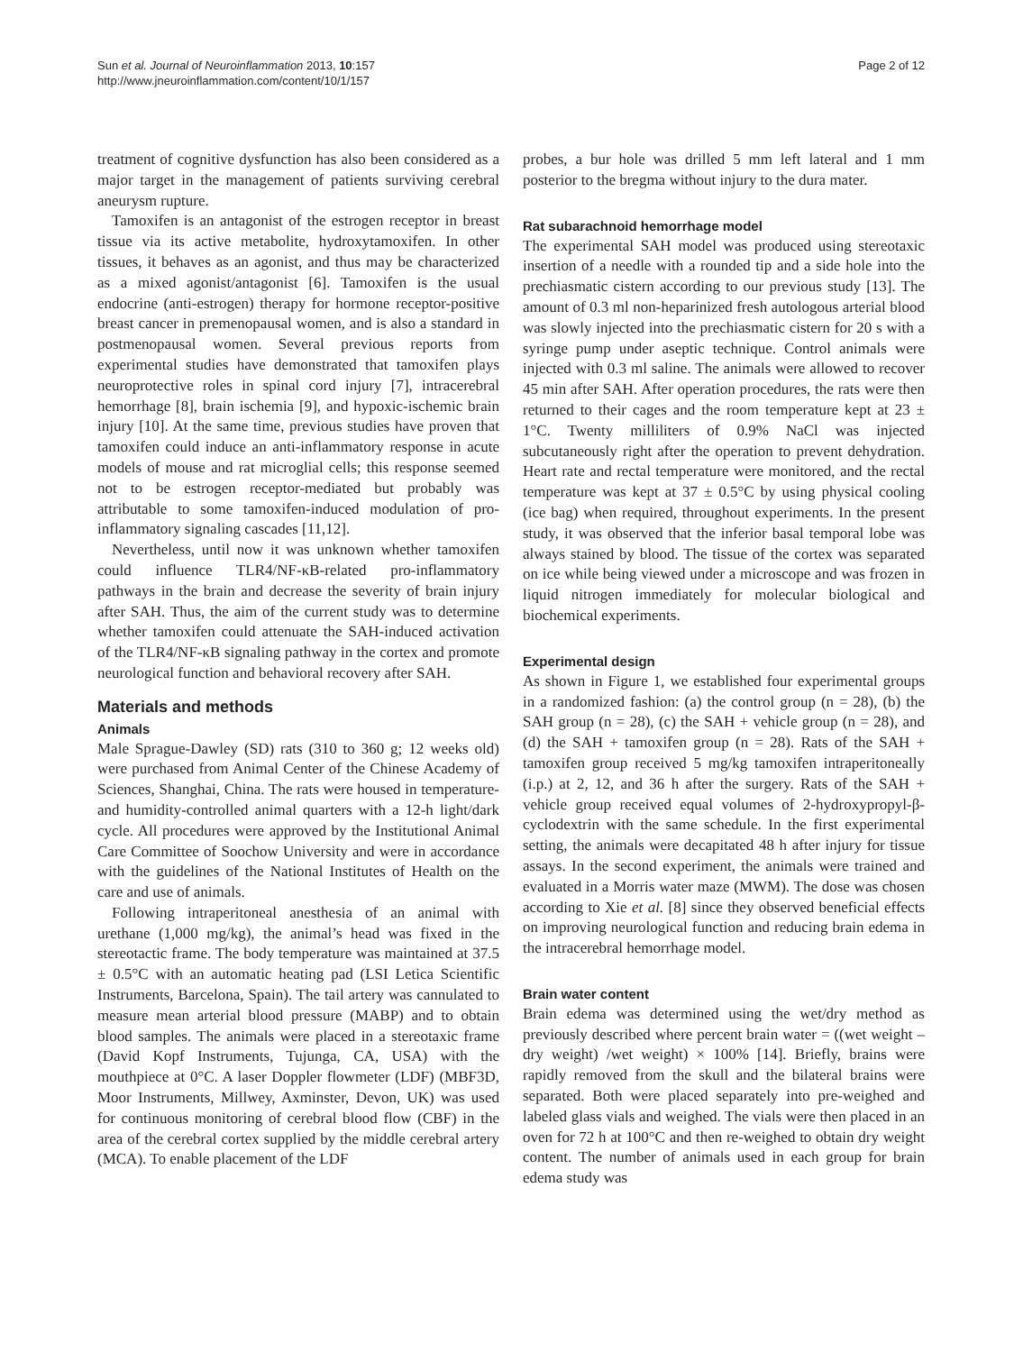Sun et al. Journal of Neuroinflammation 2013, 10:157
http://www.jneuroinflammation.com/content/10/1/157
Page 2 of 12
treatment of cognitive dysfunction has also been considered as a major target in the management of patients surviving cerebral aneurysm rupture.
Tamoxifen is an antagonist of the estrogen receptor in breast tissue via its active metabolite, hydroxytamoxifen. In other tissues, it behaves as an agonist, and thus may be characterized as a mixed agonist/antagonist [6]. Tamoxifen is the usual endocrine (anti-estrogen) therapy for hormone receptor-positive breast cancer in premenopausal women, and is also a standard in postmenopausal women. Several previous reports from experimental studies have demonstrated that tamoxifen plays neuroprotective roles in spinal cord injury [7], intracerebral hemorrhage [8], brain ischemia [9], and hypoxic-ischemic brain injury [10]. At the same time, previous studies have proven that tamoxifen could induce an anti-inflammatory response in acute models of mouse and rat microglial cells; this response seemed not to be estrogen receptor-mediated but probably was attributable to some tamoxifen-induced modulation of pro-inflammatory signaling cascades [11,12].
Nevertheless, until now it was unknown whether tamoxifen could influence TLR4/NF-κB-related pro-inflammatory pathways in the brain and decrease the severity of brain injury after SAH. Thus, the aim of the current study was to determine whether tamoxifen could attenuate the SAH-induced activation of the TLR4/NF-κB signaling pathway in the cortex and promote neurological function and behavioral recovery after SAH.
Materials and methods
Animals
Male Sprague-Dawley (SD) rats (310 to 360 g; 12 weeks old) were purchased from Animal Center of the Chinese Academy of Sciences, Shanghai, China. The rats were housed in temperature- and humidity-controlled animal quarters with a 12-h light/dark cycle. All procedures were approved by the Institutional Animal Care Committee of Soochow University and were in accordance with the guidelines of the National Institutes of Health on the care and use of animals.
Following intraperitoneal anesthesia of an animal with urethane (1,000 mg/kg), the animal’s head was fixed in the stereotactic frame. The body temperature was maintained at 37.5 ± 0.5°C with an automatic heating pad (LSI Letica Scientific Instruments, Barcelona, Spain). The tail artery was cannulated to measure mean arterial blood pressure (MABP) and to obtain blood samples. The animals were placed in a stereotaxic frame (David Kopf Instruments, Tujunga, CA, USA) with the mouthpiece at 0°C. A laser Doppler flowmeter (LDF) (MBF3D, Moor Instruments, Millwey, Axminster, Devon, UK) was used for continuous monitoring of cerebral blood flow (CBF) in the area of the cerebral cortex supplied by the middle cerebral artery (MCA). To enable placement of the LDF
probes, a bur hole was drilled 5 mm left lateral and 1 mm posterior to the bregma without injury to the dura mater.
Rat subarachnoid hemorrhage model
The experimental SAH model was produced using stereotaxic insertion of a needle with a rounded tip and a side hole into the prechiasmatic cistern according to our previous study [13]. The amount of 0.3 ml non-heparinized fresh autologous arterial blood was slowly injected into the prechiasmatic cistern for 20 s with a syringe pump under aseptic technique. Control animals were injected with 0.3 ml saline. The animals were allowed to recover 45 min after SAH. After operation procedures, the rats were then returned to their cages and the room temperature kept at 23 ± 1°C. Twenty milliliters of 0.9% NaCl was injected subcutaneously right after the operation to prevent dehydration. Heart rate and rectal temperature were monitored, and the rectal temperature was kept at 37 ± 0.5°C by using physical cooling (ice bag) when required, throughout experiments. In the present study, it was observed that the inferior basal temporal lobe was always stained by blood. The tissue of the cortex was separated on ice while being viewed under a microscope and was frozen in liquid nitrogen immediately for molecular biological and biochemical experiments.
Experimental design
As shown in Figure 1, we established four experimental groups in a randomized fashion: (a) the control group (n = 28), (b) the SAH group (n = 28), (c) the SAH + vehicle group (n = 28), and (d) the SAH + tamoxifen group (n = 28). Rats of the SAH + tamoxifen group received 5 mg/kg tamoxifen intraperitoneally (i.p.) at 2, 12, and 36 h after the surgery. Rats of the SAH + vehicle group received equal volumes of 2-hydroxypropyl-β-cyclodextrin with the same schedule. In the first experimental setting, the animals were decapitated 48 h after injury for tissue assays. In the second experiment, the animals were trained and evaluated in a Morris water maze (MWM). The dose was chosen according to Xie et al. [8] since they observed beneficial effects on improving neurological function and reducing brain edema in the intracerebral hemorrhage model.
Brain water content
Brain edema was determined using the wet/dry method as previously described where percent brain water = ((wet weight – dry weight) /wet weight) × 100% [14]. Briefly, brains were rapidly removed from the skull and the bilateral brains were separated. Both were placed separately into pre-weighed and labeled glass vials and weighed. The vials were then placed in an oven for 72 h at 100°C and then re-weighed to obtain dry weight content. The number of animals used in each group for brain edema study was